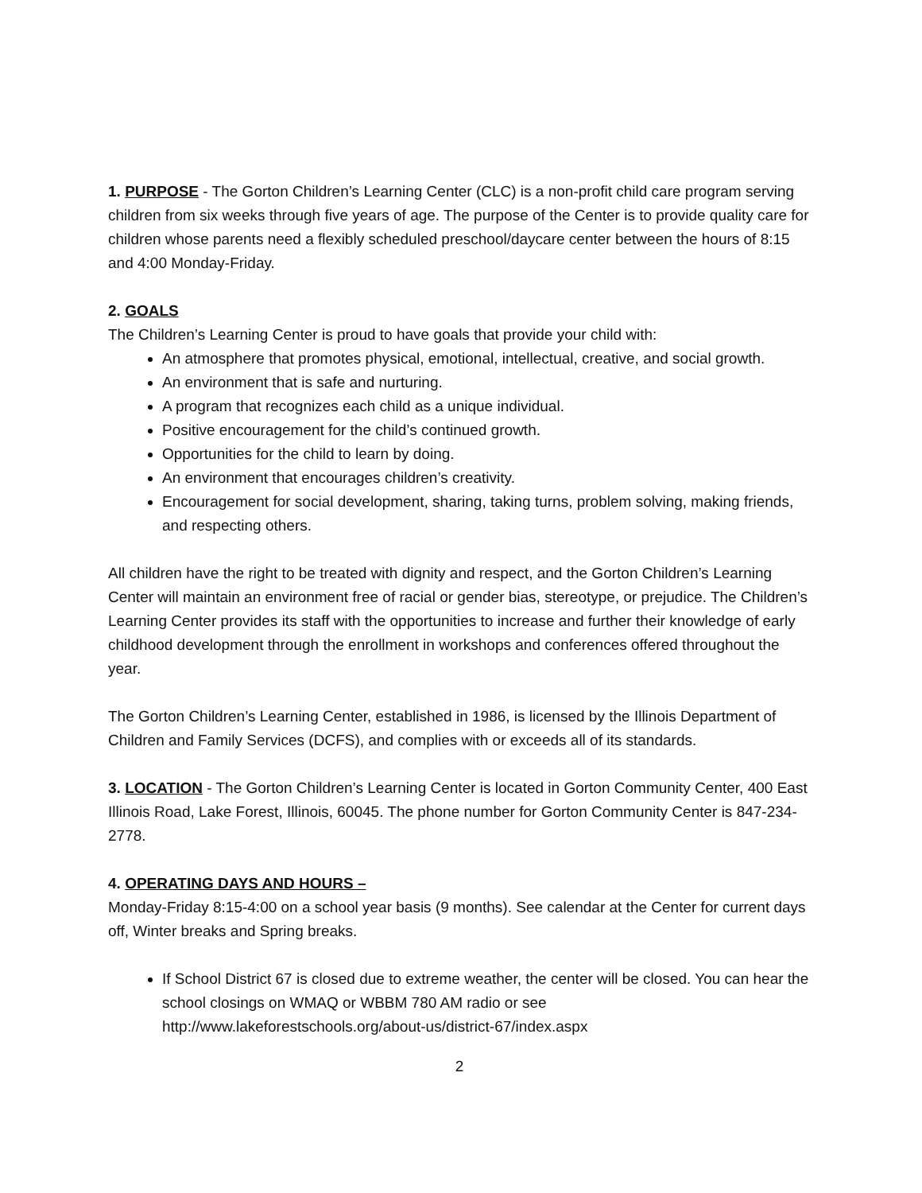1. PURPOSE - The Gorton Children’s Learning Center (CLC) is a non-profit child care program serving children from six weeks through five years of age. The purpose of the Center is to provide quality care for children whose parents need a flexibly scheduled preschool/daycare center between the hours of 8:15 and 4:00 Monday-Friday.
2. GOALS
The Children’s Learning Center is proud to have goals that provide your child with:
An atmosphere that promotes physical, emotional, intellectual, creative, and social growth.
An environment that is safe and nurturing.
A program that recognizes each child as a unique individual.
Positive encouragement for the child’s continued growth.
Opportunities for the child to learn by doing.
An environment that encourages children’s creativity.
Encouragement for social development, sharing, taking turns, problem solving, making friends, and respecting others.
All children have the right to be treated with dignity and respect, and the Gorton Children’s Learning Center will maintain an environment free of racial or gender bias, stereotype, or prejudice. The Children’s Learning Center provides its staff with the opportunities to increase and further their knowledge of early childhood development through the enrollment in workshops and conferences offered throughout the year.
The Gorton Children’s Learning Center, established in 1986, is licensed by the Illinois Department of Children and Family Services (DCFS), and complies with or exceeds all of its standards.
3. LOCATION - The Gorton Children’s Learning Center is located in Gorton Community Center, 400 East Illinois Road, Lake Forest, Illinois, 60045. The phone number for Gorton Community Center is 847-234-2778.
4. OPERATING DAYS AND HOURS –
Monday-Friday 8:15-4:00 on a school year basis (9 months). See calendar at the Center for current days off, Winter breaks and Spring breaks.
If School District 67 is closed due to extreme weather, the center will be closed. You can hear the school closings on WMAQ or WBBM 780 AM radio or see http://www.lakeforestschools.org/about-us/district-67/index.aspx
2